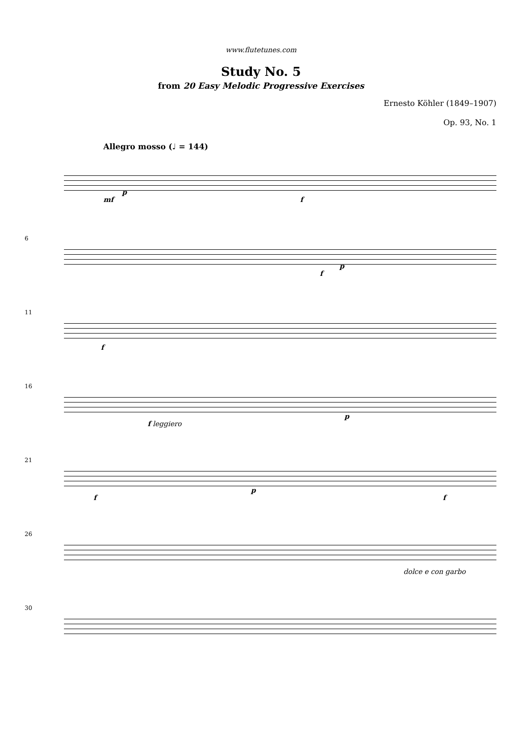www.flutetunes.com
Study No. 5
from 20 Easy Melodic Progressive Exercises
Ernesto Köhler (1849–1907)
Op. 93, No. 1
Allegro mosso (♩ = 144)
mf
p
f
6
f
p
11
f
16
f leggiero
p
21
f
p
f
26
dolce e con garbo
30